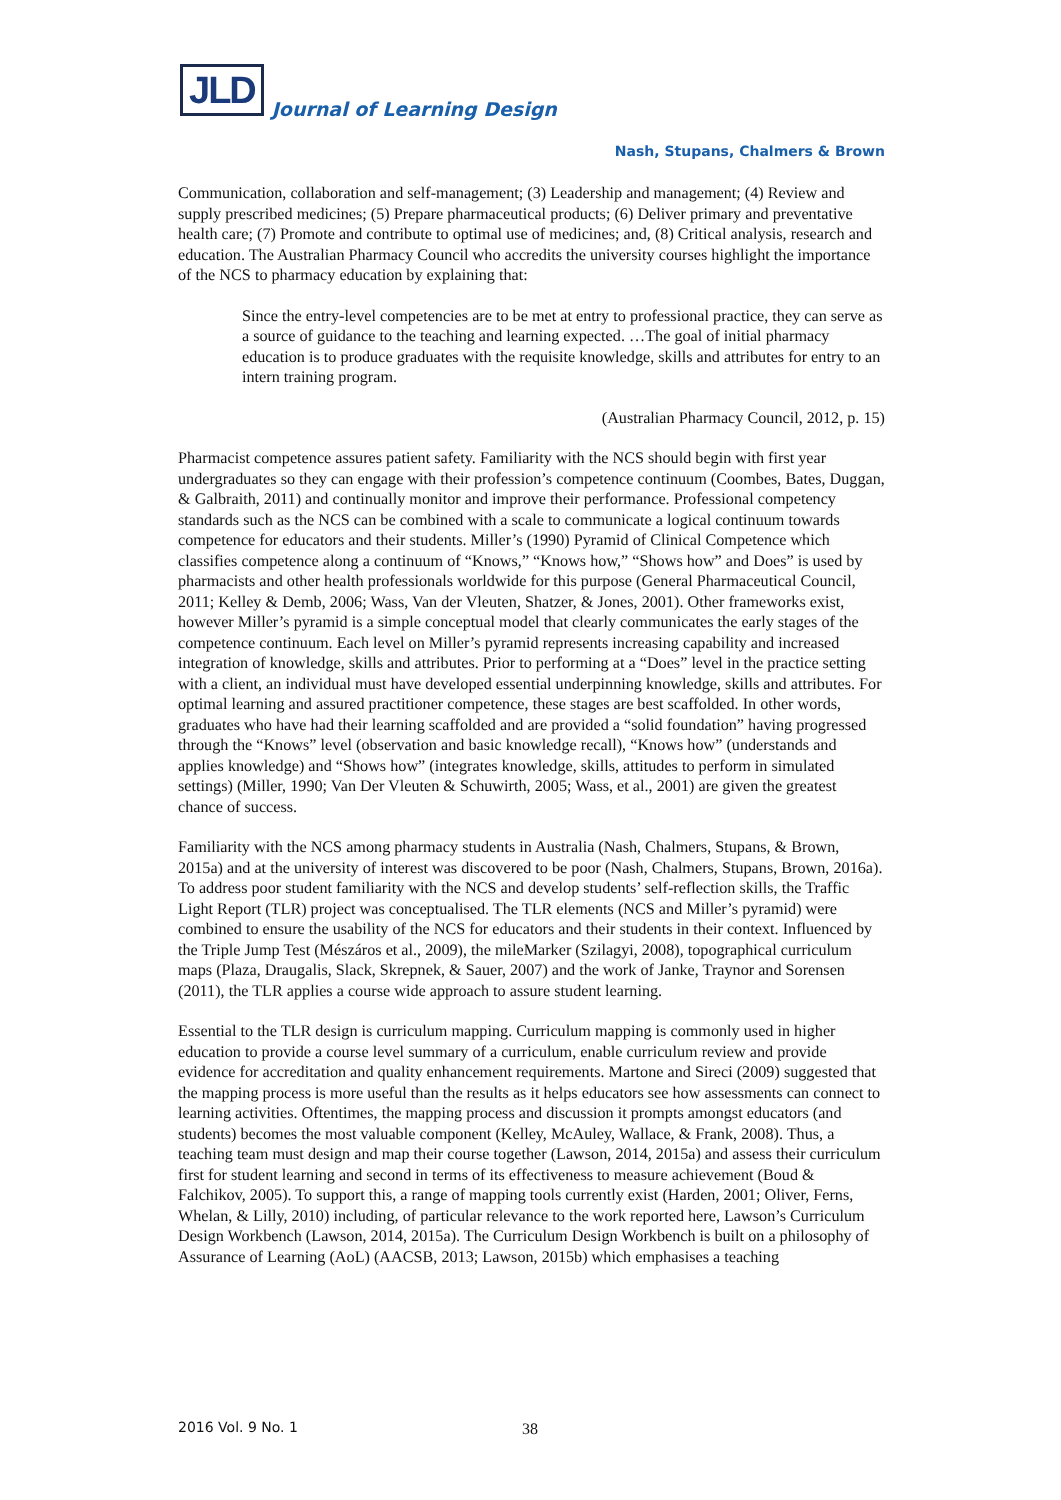JLD
Journal of Learning Design
Nash, Stupans, Chalmers & Brown
Communication, collaboration and self-management; (3) Leadership and management; (4) Review and supply prescribed medicines; (5) Prepare pharmaceutical products; (6) Deliver primary and preventative health care; (7) Promote and contribute to optimal use of medicines; and, (8) Critical analysis, research and education. The Australian Pharmacy Council who accredits the university courses highlight the importance of the NCS to pharmacy education by explaining that:
Since the entry-level competencies are to be met at entry to professional practice, they can serve as a source of guidance to the teaching and learning expected. …The goal of initial pharmacy education is to produce graduates with the requisite knowledge, skills and attributes for entry to an intern training program.
(Australian Pharmacy Council, 2012, p. 15)
Pharmacist competence assures patient safety. Familiarity with the NCS should begin with first year undergraduates so they can engage with their profession’s competence continuum (Coombes, Bates, Duggan, & Galbraith, 2011) and continually monitor and improve their performance. Professional competency standards such as the NCS can be combined with a scale to communicate a logical continuum towards competence for educators and their students. Miller’s (1990) Pyramid of Clinical Competence which classifies competence along a continuum of “Knows,” “Knows how,” “Shows how” and Does” is used by pharmacists and other health professionals worldwide for this purpose (General Pharmaceutical Council, 2011; Kelley & Demb, 2006; Wass, Van der Vleuten, Shatzer, & Jones, 2001). Other frameworks exist, however Miller’s pyramid is a simple conceptual model that clearly communicates the early stages of the competence continuum. Each level on Miller’s pyramid represents increasing capability and increased integration of knowledge, skills and attributes. Prior to performing at a “Does” level in the practice setting with a client, an individual must have developed essential underpinning knowledge, skills and attributes. For optimal learning and assured practitioner competence, these stages are best scaffolded. In other words, graduates who have had their learning scaffolded and are provided a “solid foundation” having progressed through the “Knows” level (observation and basic knowledge recall), “Knows how” (understands and applies knowledge) and “Shows how” (integrates knowledge, skills, attitudes to perform in simulated settings) (Miller, 1990; Van Der Vleuten & Schuwirth, 2005; Wass, et al., 2001) are given the greatest chance of success.
Familiarity with the NCS among pharmacy students in Australia (Nash, Chalmers, Stupans, & Brown, 2015a) and at the university of interest was discovered to be poor (Nash, Chalmers, Stupans, Brown, 2016a). To address poor student familiarity with the NCS and develop students’ self-reflection skills, the Traffic Light Report (TLR) project was conceptualised. The TLR elements (NCS and Miller’s pyramid) were combined to ensure the usability of the NCS for educators and their students in their context. Influenced by the Triple Jump Test (Mészáros et al., 2009), the mileMarker (Szilagyi, 2008), topographical curriculum maps (Plaza, Draugalis, Slack, Skrepnek, & Sauer, 2007) and the work of Janke, Traynor and Sorensen (2011), the TLR applies a course wide approach to assure student learning.
Essential to the TLR design is curriculum mapping. Curriculum mapping is commonly used in higher education to provide a course level summary of a curriculum, enable curriculum review and provide evidence for accreditation and quality enhancement requirements. Martone and Sireci (2009) suggested that the mapping process is more useful than the results as it helps educators see how assessments can connect to learning activities. Oftentimes, the mapping process and discussion it prompts amongst educators (and students) becomes the most valuable component (Kelley, McAuley, Wallace, & Frank, 2008). Thus, a teaching team must design and map their course together (Lawson, 2014, 2015a) and assess their curriculum first for student learning and second in terms of its effectiveness to measure achievement (Boud & Falchikov, 2005). To support this, a range of mapping tools currently exist (Harden, 2001; Oliver, Ferns, Whelan, & Lilly, 2010) including, of particular relevance to the work reported here, Lawson’s Curriculum Design Workbench (Lawson, 2014, 2015a). The Curriculum Design Workbench is built on a philosophy of Assurance of Learning (AoL) (AACSB, 2013; Lawson, 2015b) which emphasises a teaching
2016 Vol. 9 No. 1 38